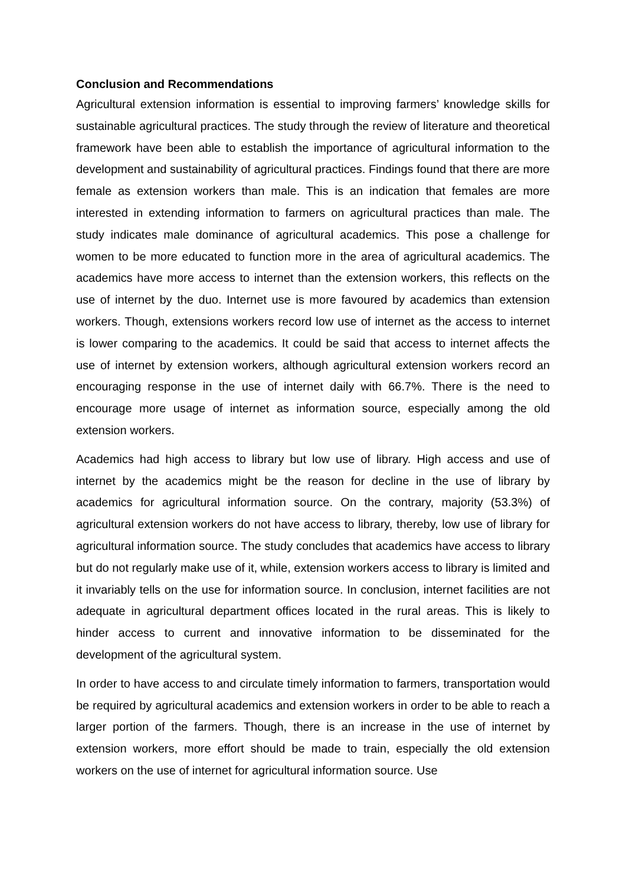Conclusion and Recommendations
Agricultural extension information is essential to improving farmers’ knowledge skills for sustainable agricultural practices. The study through the review of literature and theoretical framework have been able to establish the importance of agricultural information to the development and sustainability of agricultural practices. Findings found that there are more female as extension workers than male. This is an indication that females are more interested in extending information to farmers on agricultural practices than male. The study indicates male dominance of agricultural academics. This pose a challenge for women to be more educated to function more in the area of agricultural academics. The academics have more access to internet than the extension workers, this reflects on the use of internet by the duo. Internet use is more favoured by academics than extension workers. Though, extensions workers record low use of internet as the access to internet is lower comparing to the academics. It could be said that access to internet affects the use of internet by extension workers, although agricultural extension workers record an encouraging response in the use of internet daily with 66.7%. There is the need to encourage more usage of internet as information source, especially among the old extension workers.
Academics had high access to library but low use of library. High access and use of internet by the academics might be the reason for decline in the use of library by academics for agricultural information source. On the contrary, majority (53.3%) of agricultural extension workers do not have access to library, thereby, low use of library for agricultural information source. The study concludes that academics have access to library but do not regularly make use of it, while, extension workers access to library is limited and it invariably tells on the use for information source. In conclusion, internet facilities are not adequate in agricultural department offices located in the rural areas. This is likely to hinder access to current and innovative information to be disseminated for the development of the agricultural system.
In order to have access to and circulate timely information to farmers, transportation would be required by agricultural academics and extension workers in order to be able to reach a larger portion of the farmers. Though, there is an increase in the use of internet by extension workers, more effort should be made to train, especially the old extension workers on the use of internet for agricultural information source. Use